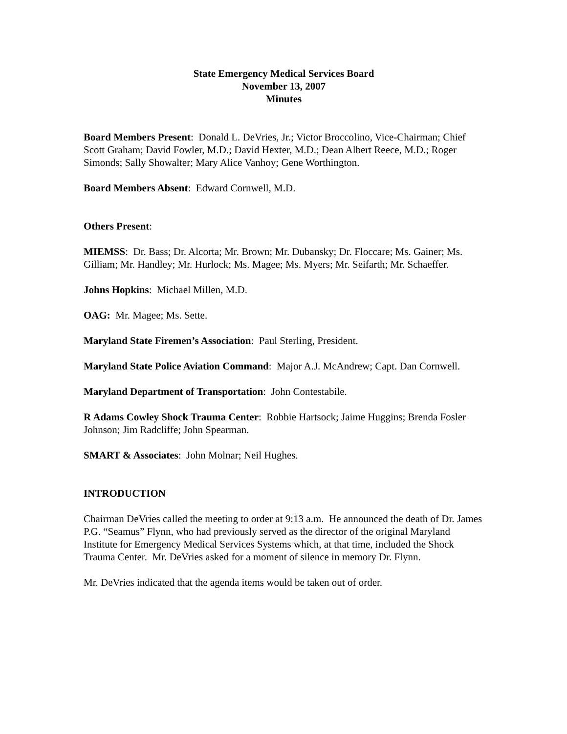State Emergency Medical Services Board
November 13, 2007
Minutes
Board Members Present: Donald L. DeVries, Jr.; Victor Broccolino, Vice-Chairman; Chief Scott Graham; David Fowler, M.D.; David Hexter, M.D.; Dean Albert Reece, M.D.; Roger Simonds; Sally Showalter; Mary Alice Vanhoy; Gene Worthington.
Board Members Absent: Edward Cornwell, M.D.
Others Present:
MIEMSS: Dr. Bass; Dr. Alcorta; Mr. Brown; Mr. Dubansky; Dr. Floccare; Ms. Gainer; Ms. Gilliam; Mr. Handley; Mr. Hurlock; Ms. Magee; Ms. Myers; Mr. Seifarth; Mr. Schaeffer.
Johns Hopkins: Michael Millen, M.D.
OAG: Mr. Magee; Ms. Sette.
Maryland State Firemen’s Association: Paul Sterling, President.
Maryland State Police Aviation Command: Major A.J. McAndrew; Capt. Dan Cornwell.
Maryland Department of Transportation: John Contestabile.
R Adams Cowley Shock Trauma Center: Robbie Hartsock; Jaime Huggins; Brenda Fosler Johnson; Jim Radcliffe; John Spearman.
SMART & Associates: John Molnar; Neil Hughes.
INTRODUCTION
Chairman DeVries called the meeting to order at 9:13 a.m. He announced the death of Dr. James P.G. “Seamus” Flynn, who had previously served as the director of the original Maryland Institute for Emergency Medical Services Systems which, at that time, included the Shock Trauma Center. Mr. DeVries asked for a moment of silence in memory Dr. Flynn.
Mr. DeVries indicated that the agenda items would be taken out of order.